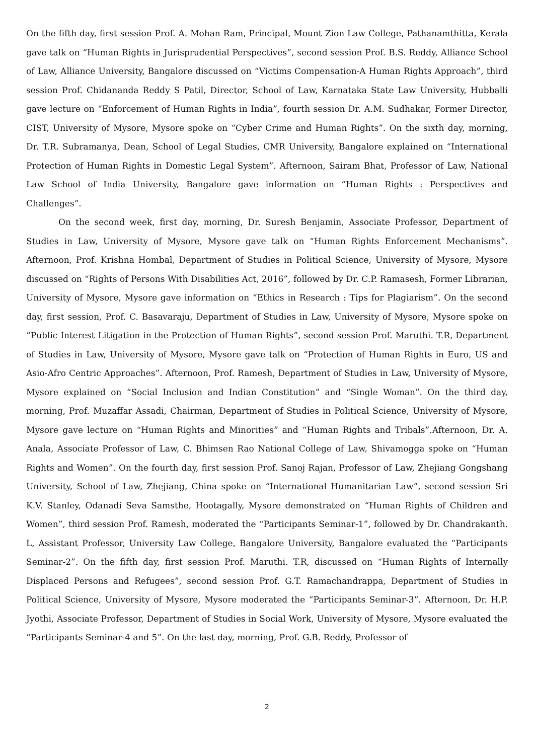On the fifth day, first session Prof. A. Mohan Ram, Principal, Mount Zion Law College, Pathanamthitta, Kerala gave talk on “Human Rights in Jurisprudential Perspectives”, second session Prof. B.S. Reddy, Alliance School of Law, Alliance University, Bangalore discussed on “Victims Compensation-A Human Rights Approach”, third session Prof. Chidananda Reddy S Patil, Director, School of Law, Karnataka State Law University, Hubballi gave lecture on “Enforcement of Human Rights in India”, fourth session Dr. A.M. Sudhakar, Former Director, CIST, University of Mysore, Mysore spoke on “Cyber Crime and Human Rights”. On the sixth day, morning, Dr. T.R. Subramanya, Dean, School of Legal Studies, CMR University, Bangalore explained on “International Protection of Human Rights in Domestic Legal System”. Afternoon, Sairam Bhat, Professor of Law, National Law School of India University, Bangalore gave information on “Human Rights : Perspectives and Challenges”.
On the second week, first day, morning, Dr. Suresh Benjamin, Associate Professor, Department of Studies in Law, University of Mysore, Mysore gave talk on “Human Rights Enforcement Mechanisms”. Afternoon, Prof. Krishna Hombal, Department of Studies in Political Science, University of Mysore, Mysore discussed on “Rights of Persons With Disabilities Act, 2016”, followed by Dr. C.P. Ramasesh, Former Librarian, University of Mysore, Mysore gave information on “Ethics in Research : Tips for Plagiarism”. On the second day, first session, Prof. C. Basavaraju, Department of Studies in Law, University of Mysore, Mysore spoke on “Public Interest Litigation in the Protection of Human Rights”, second session Prof. Maruthi. T.R, Department of Studies in Law, University of Mysore, Mysore gave talk on “Protection of Human Rights in Euro, US and Asio-Afro Centric Approaches”. Afternoon, Prof. Ramesh, Department of Studies in Law, University of Mysore, Mysore explained on “Social Inclusion and Indian Constitution” and “Single Woman”. On the third day, morning, Prof. Muzaffar Assadi, Chairman, Department of Studies in Political Science, University of Mysore, Mysore gave lecture on “Human Rights and Minorities” and “Human Rights and Tribals”.Afternoon, Dr. A. Anala, Associate Professor of Law, C. Bhimsen Rao National College of Law, Shivamogga spoke on “Human Rights and Women”. On the fourth day, first session Prof. Sanoj Rajan, Professor of Law, Zhejiang Gongshang University, School of Law, Zhejiang, China spoke on “International Humanitarian Law”, second session Sri K.V. Stanley, Odanadi Seva Samsthe, Hootagally, Mysore demonstrated on “Human Rights of Children and Women”, third session Prof. Ramesh, moderated the “Participants Seminar-1”, followed by Dr. Chandrakanth. L, Assistant Professor, University Law College, Bangalore University, Bangalore evaluated the “Participants Seminar-2”. On the fifth day, first session Prof. Maruthi. T.R, discussed on “Human Rights of Internally Displaced Persons and Refugees”, second session Prof. G.T. Ramachandrappa, Department of Studies in Political Science, University of Mysore, Mysore moderated the “Participants Seminar-3”. Afternoon, Dr. H.P. Jyothi, Associate Professor, Department of Studies in Social Work, University of Mysore, Mysore evaluated the “Participants Seminar-4 and 5”. On the last day, morning, Prof. G.B. Reddy, Professor of
2